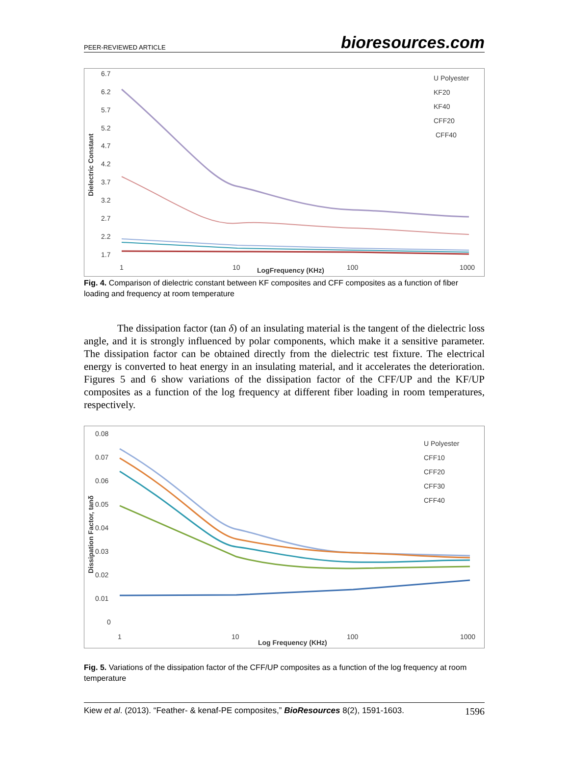PEER-REVIEWED ARTICLE bioresources.com
6.7
6.2
5.7
5.2
4.7
4.2
3.7
3.2
2.7
2.2
1.7
Dielectric Constant
1
10
100
1000
LogFrequency (KHz)
U Polyester
KF20
KF40
CFF20
CFF40
Fig. 4. Comparison of dielectric constant between KF composites and CFF composites as a function of fiber loading and frequency at room temperature
The dissipation factor (tan δ) of an insulating material is the tangent of the dielectric loss angle, and it is strongly influenced by polar components, which make it a sensitive parameter. The dissipation factor can be obtained directly from the dielectric test fixture. The electrical energy is converted to heat energy in an insulating material, and it accelerates the deterioration. Figures 5 and 6 show variations of the dissipation factor of the CFF/UP and the KF/UP composites as a function of the log frequency at different fiber loading in room temperatures, respectively.
0.08
0.07
0.06
0.05
0.04
0.03
0.02
0.01
0
Dissipation Factor, tanδ
1
10
100
1000
Log Frequency (KHz)
U Polyester
CFF10
CFF20
CFF30
CFF40
Fig. 5. Variations of the dissipation factor of the CFF/UP composites as a function of the log frequency at room temperature
Kiew et al. (2013). “Feather- & kenaf-PE composites,” BioResources 8(2), 1591-1603. 1596